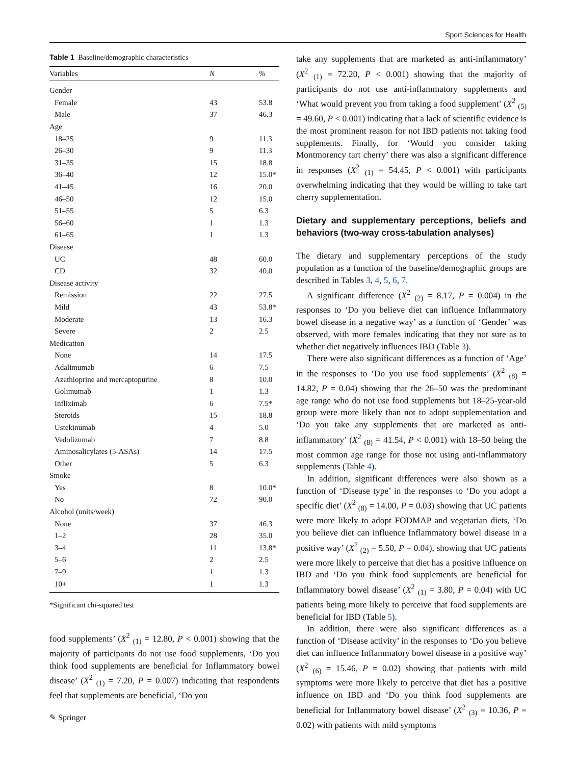Sport Sciences for Health
Table 1 Baseline/demographic characteristics
| Variables | N | % |
| --- | --- | --- |
| Gender | | |
| Female | 43 | 53.8 |
| Male | 37 | 46.3 |
| Age | | |
| 18–25 | 9 | 11.3 |
| 26–30 | 9 | 11.3 |
| 31–35 | 15 | 18.8 |
| 36–40 | 12 | 15.0* |
| 41–45 | 16 | 20.0 |
| 46–50 | 12 | 15.0 |
| 51–55 | 5 | 6.3 |
| 56–60 | 1 | 1.3 |
| 61–65 | 1 | 1.3 |
| Disease | | |
| UC | 48 | 60.0 |
| CD | 32 | 40.0 |
| Disease activity | | |
| Remission | 22 | 27.5 |
| Mild | 43 | 53.8* |
| Moderate | 13 | 16.3 |
| Severe | 2 | 2.5 |
| Medication | | |
| None | 14 | 17.5 |
| Adalimumab | 6 | 7.5 |
| Azathioprine and mercaptopurine | 8 | 10.0 |
| Golimumab | 1 | 1.3 |
| Infliximab | 6 | 7.5* |
| Steroids | 15 | 18.8 |
| Ustekinumab | 4 | 5.0 |
| Vedolizumab | 7 | 8.8 |
| Aminosalicylates (5-ASAs) | 14 | 17.5 |
| Other | 5 | 6.3 |
| Smoke | | |
| Yes | 8 | 10.0* |
| No | 72 | 90.0 |
| Alcohol (units/week) | | |
| None | 37 | 46.3 |
| 1–2 | 28 | 35.0 |
| 3–4 | 11 | 13.8* |
| 5–6 | 2 | 2.5 |
| 7–9 | 1 | 1.3 |
| 10+ | 1 | 1.3 |
*Significant chi-squared test
food supplements’ (X<sup>2</sup> <sub>(1)</sub> = 12.80, P < 0.001) showing that the majority of participants do not use food supplements, ‘Do you think food supplements are beneficial for Inflammatory bowel disease’ (X<sup>2</sup> <sub>(1)</sub> = 7.20, P = 0.007) indicating that respondents feel that supplements are beneficial, ‘Do you
take any supplements that are marketed as anti-inflammatory’ (X<sup>2</sup> <sub>(1)</sub> = 72.20, P < 0.001) showing that the majority of participants do not use anti-inflammatory supplements and ‘What would prevent you from taking a food supplement’ (X<sup>2</sup> <sub>(5)</sub> = 49.60, P < 0.001) indicating that a lack of scientific evidence is the most prominent reason for not IBD patients not taking food supplements. Finally, for ‘Would you consider taking Montmorency tart cherry’ there was also a significant difference in responses (X<sup>2</sup> <sub>(1)</sub> = 54.45, P < 0.001) with participants overwhelming indicating that they would be willing to take tart cherry supplementation.
Dietary and supplementary perceptions, beliefs and behaviors (two‑way cross‑tabulation analyses)
The dietary and supplementary perceptions of the study population as a function of the baseline/demographic groups are described in Tables 3, 4, 5, 6, 7.
A significant difference (X<sup>2</sup> <sub>(2)</sub> = 8.17, P = 0.004) in the responses to ‘Do you believe diet can influence Inflammatory bowel disease in a negative way’ as a function of ‘Gender’ was observed, with more females indicating that they not sure as to whether diet negatively influences IBD (Table 3).
There were also significant differences as a function of ‘Age’ in the responses to ‘Do you use food supplements’ (X<sup>2</sup> <sub>(8)</sub> = 14.82, P = 0.04) showing that the 26–50 was the predominant age range who do not use food supplements but 18–25-year-old group were more likely than not to adopt supplementation and ‘Do you take any supplements that are marketed as anti-inflammatory’ (X<sup>2</sup> <sub>(8)</sub> = 41.54, P < 0.001) with 18–50 being the most common age range for those not using anti-inflammatory supplements (Table 4).
In addition, significant differences were also shown as a function of ‘Disease type’ in the responses to ‘Do you adopt a specific diet’ (X<sup>2</sup> <sub>(8)</sub> = 14.00, P = 0.03) showing that UC patients were more likely to adopt FODMAP and vegetarian diets, ‘Do you believe diet can influence Inflammatory bowel disease in a positive way’ (X<sup>2</sup> <sub>(2)</sub> = 5.50, P = 0.04), showing that UC patients were more likely to perceive that diet has a positive influence on IBD and ‘Do you think food supplements are beneficial for Inflammatory bowel disease’ (X<sup>2</sup> <sub>(1)</sub> = 3.80, P = 0.04) with UC patients being more likely to perceive that food supplements are beneficial for IBD (Table 5).
In addition, there were also significant differences as a function of ‘Disease activity’ in the responses to ‘Do you believe diet can influence Inflammatory bowel disease in a positive way’ (X<sup>2</sup> <sub>(6)</sub> = 15.46, P = 0.02) showing that patients with mild symptoms were more likely to perceive that diet has a positive influence on IBD and ‘Do you think food supplements are beneficial for Inflammatory bowel disease’ (X<sup>2</sup> <sub>(3)</sub> = 10.36, P = 0.02) with patients with mild symptoms
✎ Springer